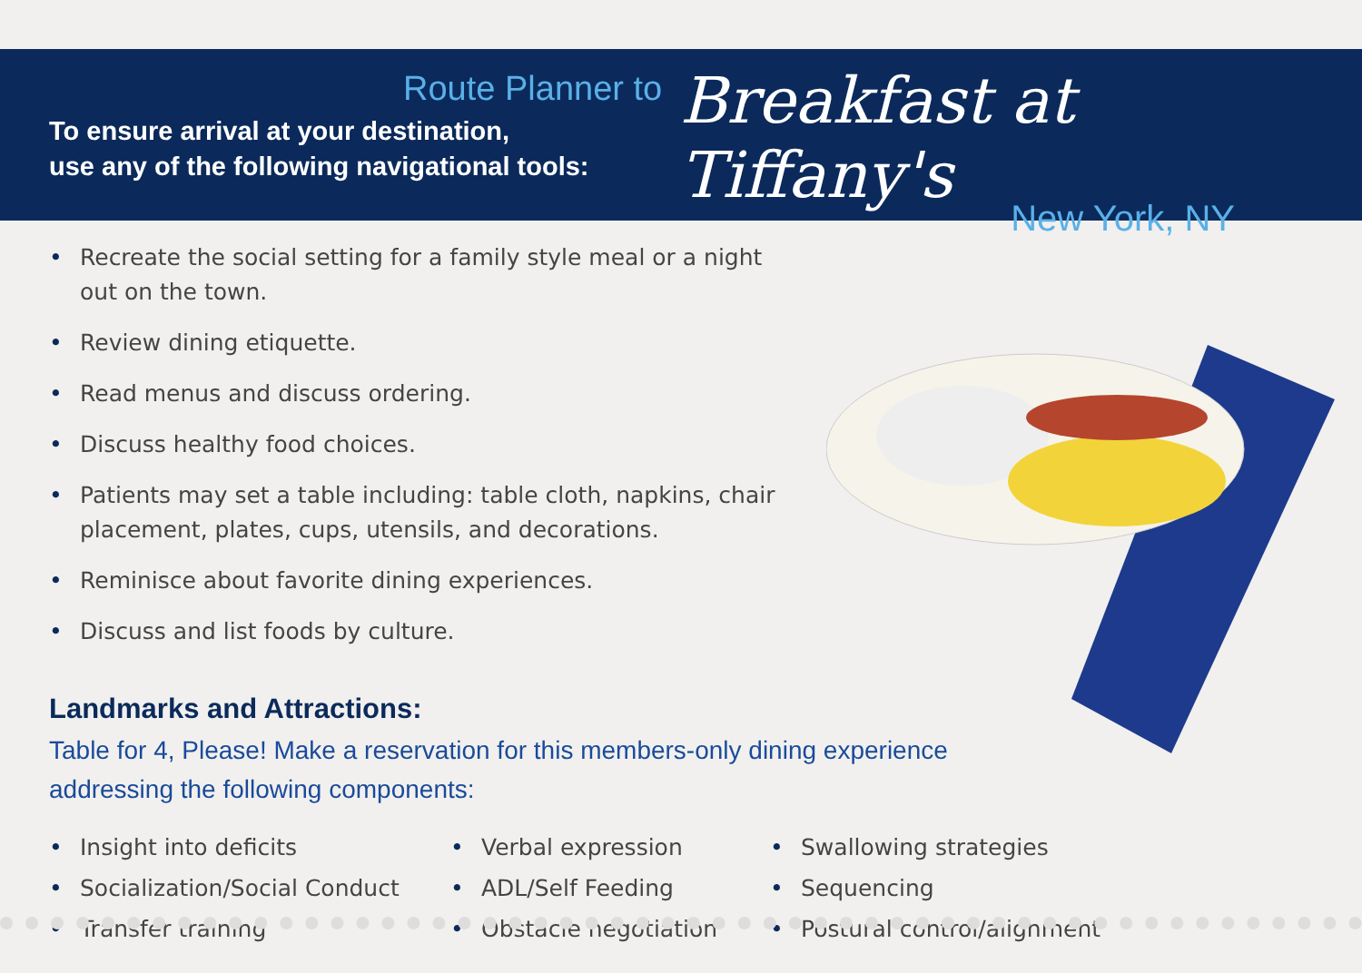Route Planner to
To ensure arrival at your destination,
use any of the following navigational tools:
Breakfast at Tiffany's
New York, NY
• Recreate the social setting for a family style meal or a night out on the town.
• Review dining etiquette.
• Read menus and discuss ordering.
• Discuss healthy food choices.
• Patients may set a table including: table cloth, napkins, chair placement, plates, cups, utensils, and decorations.
• Reminisce about favorite dining experiences.
• Discuss and list foods by culture.
Landmarks and Attractions:
Table for 4, Please! Make a reservation for this members-only dining experience addressing the following components:
• Insight into deficits
• Socialization/Social Conduct
• Transfer training
• Verbal expression
• ADL/Self Feeding
• Obstacle negotiation
• Swallowing strategies
• Sequencing
• Postural control/alignment